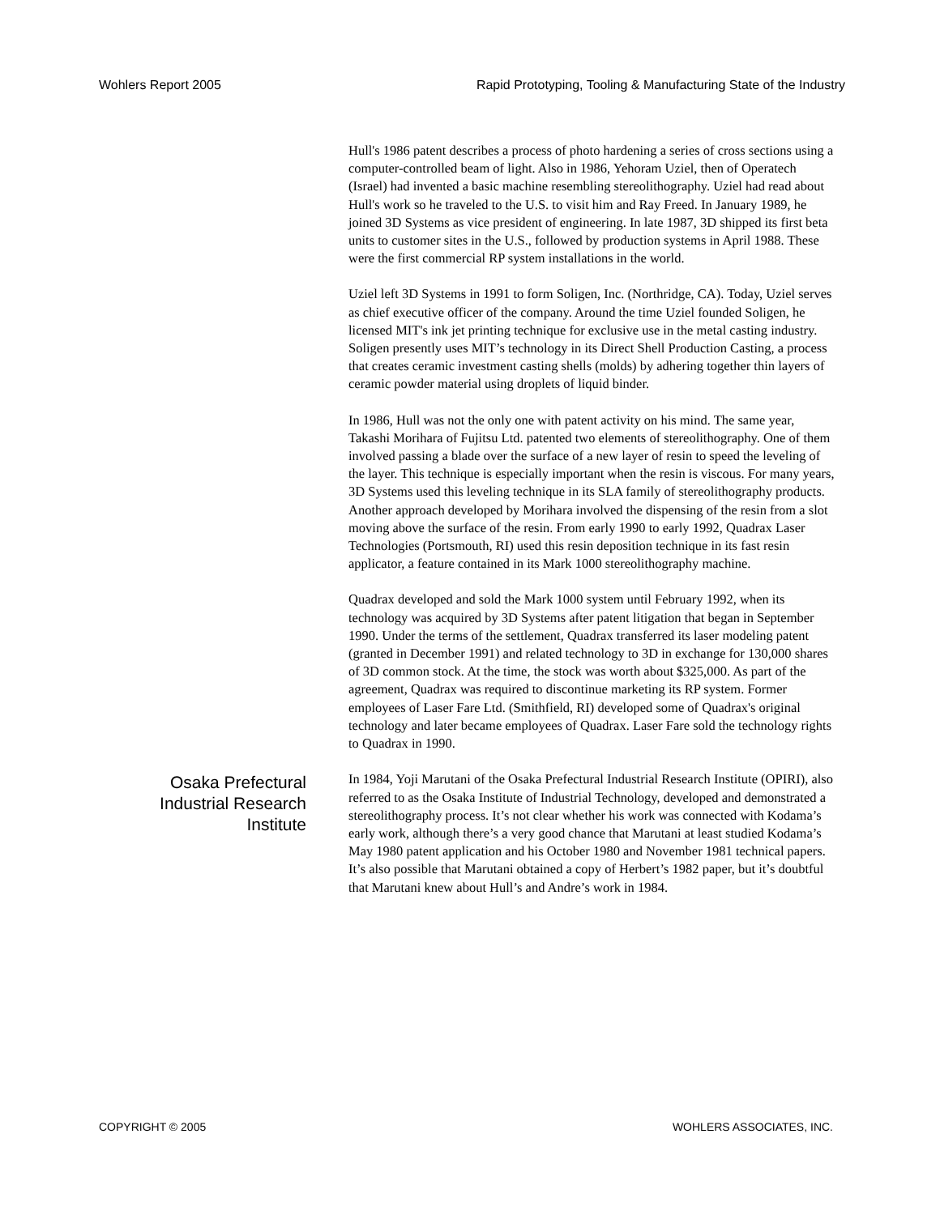Wohlers Report 2005 Rapid Prototyping, Tooling & Manufacturing State of the Industry
Hull's 1986 patent describes a process of photo hardening a series of cross sections using a computer-controlled beam of light. Also in 1986, Yehoram Uziel, then of Operatech (Israel) had invented a basic machine resembling stereolithography. Uziel had read about Hull's work so he traveled to the U.S. to visit him and Ray Freed. In January 1989, he joined 3D Systems as vice president of engineering. In late 1987, 3D shipped its first beta units to customer sites in the U.S., followed by production systems in April 1988. These were the first commercial RP system installations in the world.
Uziel left 3D Systems in 1991 to form Soligen, Inc. (Northridge, CA). Today, Uziel serves as chief executive officer of the company. Around the time Uziel founded Soligen, he licensed MIT's ink jet printing technique for exclusive use in the metal casting industry. Soligen presently uses MIT’s technology in its Direct Shell Production Casting, a process that creates ceramic investment casting shells (molds) by adhering together thin layers of ceramic powder material using droplets of liquid binder.
In 1986, Hull was not the only one with patent activity on his mind. The same year, Takashi Morihara of Fujitsu Ltd. patented two elements of stereolithography. One of them involved passing a blade over the surface of a new layer of resin to speed the leveling of the layer. This technique is especially important when the resin is viscous. For many years, 3D Systems used this leveling technique in its SLA family of stereolithography products. Another approach developed by Morihara involved the dispensing of the resin from a slot moving above the surface of the resin. From early 1990 to early 1992, Quadrax Laser Technologies (Portsmouth, RI) used this resin deposition technique in its fast resin applicator, a feature contained in its Mark 1000 stereolithography machine.
Quadrax developed and sold the Mark 1000 system until February 1992, when its technology was acquired by 3D Systems after patent litigation that began in September 1990. Under the terms of the settlement, Quadrax transferred its laser modeling patent (granted in December 1991) and related technology to 3D in exchange for 130,000 shares of 3D common stock. At the time, the stock was worth about $325,000. As part of the agreement, Quadrax was required to discontinue marketing its RP system. Former employees of Laser Fare Ltd. (Smithfield, RI) developed some of Quadrax's original technology and later became employees of Quadrax. Laser Fare sold the technology rights to Quadrax in 1990.
Osaka Prefectural
Industrial Research
Institute
In 1984, Yoji Marutani of the Osaka Prefectural Industrial Research Institute (OPIRI), also referred to as the Osaka Institute of Industrial Technology, developed and demonstrated a stereolithography process. It’s not clear whether his work was connected with Kodama’s early work, although there’s a very good chance that Marutani at least studied Kodama’s May 1980 patent application and his October 1980 and November 1981 technical papers. It’s also possible that Marutani obtained a copy of Herbert’s 1982 paper, but it’s doubtful that Marutani knew about Hull’s and Andre’s work in 1984.
COPYRIGHT © 2005 WOHLERS ASSOCIATES, INC.